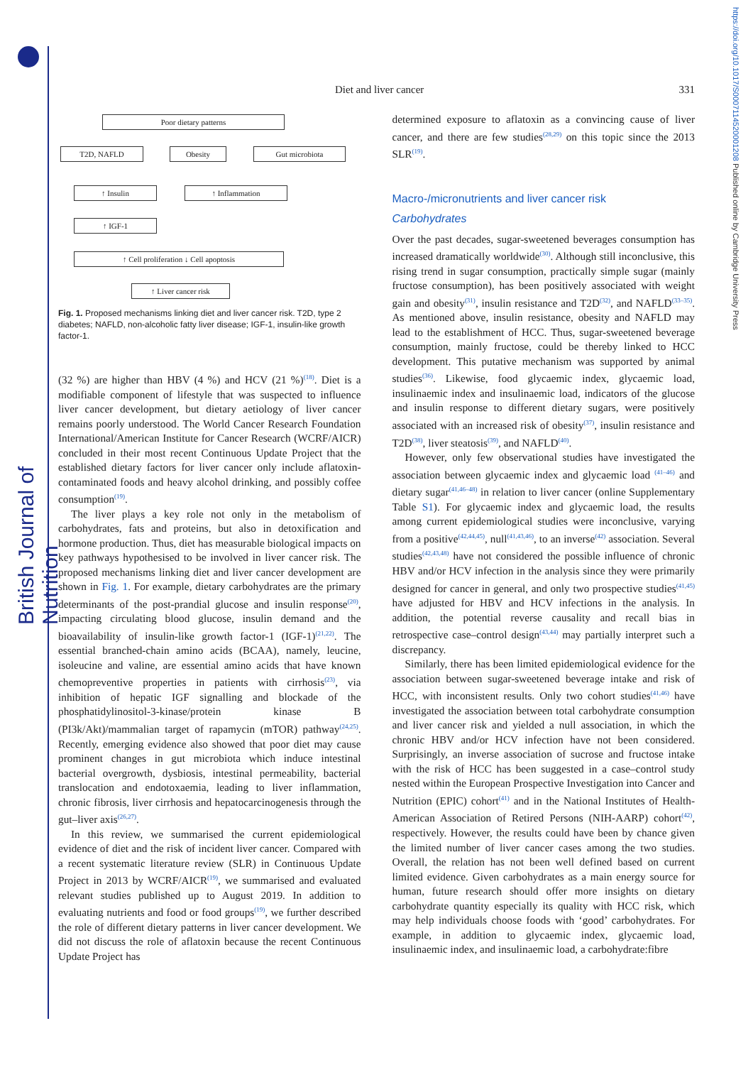British Journal of Nutrition
https://doi.org/10.1017/S0007114520001208 Published online by Cambridge University Press
Diet and liver cancer 331
Poor dietary patterns
T2D, NAFLD Obesity Gut microbiota
↑ Insulin ↑ Inflammation
↑ IGF-1
↑ Cell proliferation ↓ Cell apoptosis
↑ Liver cancer risk
Fig. 1. Proposed mechanisms linking diet and liver cancer risk. T2D, type 2 diabetes; NAFLD, non-alcoholic fatty liver disease; IGF-1, insulin-like growth factor-1.
(32 %) are higher than HBV (4 %) and HCV (21 %)<sup>(18)</sup>. Diet is a modifiable component of lifestyle that was suspected to influence liver cancer development, but dietary aetiology of liver cancer remains poorly understood. The World Cancer Research Foundation International/American Institute for Cancer Research (WCRF/AICR) concluded in their most recent Continuous Update Project that the established dietary factors for liver cancer only include aflatoxin-contaminated foods and heavy alcohol drinking, and possibly coffee consumption<sup>(19)</sup>.
The liver plays a key role not only in the metabolism of carbohydrates, fats and proteins, but also in detoxification and hormone production. Thus, diet has measurable biological impacts on key pathways hypothesised to be involved in liver cancer risk. The proposed mechanisms linking diet and liver cancer development are shown in Fig. 1. For example, dietary carbohydrates are the primary determinants of the post-prandial glucose and insulin response<sup>(20)</sup>, impacting circulating blood glucose, insulin demand and the bioavailability of insulin-like growth factor-1 (IGF-1)<sup>(21,22)</sup>. The essential branched-chain amino acids (BCAA), namely, leucine, isoleucine and valine, are essential amino acids that have known chemopreventive properties in patients with cirrhosis<sup>(23)</sup>, via inhibition of hepatic IGF signalling and blockade of the phosphatidylinositol-3-kinase/protein kinase B (PI3k/Akt)/mammalian target of rapamycin (mTOR) pathway<sup>(24,25)</sup>. Recently, emerging evidence also showed that poor diet may cause prominent changes in gut microbiota which induce intestinal bacterial overgrowth, dysbiosis, intestinal permeability, bacterial translocation and endotoxaemia, leading to liver inflammation, chronic fibrosis, liver cirrhosis and hepatocarcinogenesis through the gut–liver axis<sup>(26,27)</sup>.
In this review, we summarised the current epidemiological evidence of diet and the risk of incident liver cancer. Compared with a recent systematic literature review (SLR) in Continuous Update Project in 2013 by WCRF/AICR<sup>(19)</sup>, we summarised and evaluated relevant studies published up to August 2019. In addition to evaluating nutrients and food or food groups<sup>(19)</sup>, we further described the role of different dietary patterns in liver cancer development. We did not discuss the role of aflatoxin because the recent Continuous Update Project has
determined exposure to aflatoxin as a convincing cause of liver cancer, and there are few studies<sup>(28,29)</sup> on this topic since the 2013 SLR<sup>(19)</sup>.
Macro-/micronutrients and liver cancer risk
Carbohydrates
Over the past decades, sugar-sweetened beverages consumption has increased dramatically worldwide<sup>(30)</sup>. Although still inconclusive, this rising trend in sugar consumption, practically simple sugar (mainly fructose consumption), has been positively associated with weight gain and obesity<sup>(31)</sup>, insulin resistance and T2D<sup>(32)</sup>, and NAFLD<sup>(33–35)</sup>. As mentioned above, insulin resistance, obesity and NAFLD may lead to the establishment of HCC. Thus, sugar-sweetened beverage consumption, mainly fructose, could be thereby linked to HCC development. This putative mechanism was supported by animal studies<sup>(36)</sup>. Likewise, food glycaemic index, glycaemic load, insulinaemic index and insulinaemic load, indicators of the glucose and insulin response to different dietary sugars, were positively associated with an increased risk of obesity<sup>(37)</sup>, insulin resistance and T2D<sup>(38)</sup>, liver steatosis<sup>(39)</sup>, and NAFLD<sup>(40)</sup>.
However, only few observational studies have investigated the association between glycaemic index and glycaemic load <sup>(41–46)</sup> and dietary sugar<sup>(41,46–48)</sup> in relation to liver cancer (online Supplementary Table S1). For glycaemic index and glycaemic load, the results among current epidemiological studies were inconclusive, varying from a positive<sup>(42,44,45)</sup>, null<sup>(41,43,46)</sup>, to an inverse<sup>(42)</sup> association. Several studies<sup>(42,43,48)</sup> have not considered the possible influence of chronic HBV and/or HCV infection in the analysis since they were primarily designed for cancer in general, and only two prospective studies<sup>(41,45)</sup> have adjusted for HBV and HCV infections in the analysis. In addition, the potential reverse causality and recall bias in retrospective case–control design<sup>(43,44)</sup> may partially interpret such a discrepancy.
Similarly, there has been limited epidemiological evidence for the association between sugar-sweetened beverage intake and risk of HCC, with inconsistent results. Only two cohort studies<sup>(41,46)</sup> have investigated the association between total carbohydrate consumption and liver cancer risk and yielded a null association, in which the chronic HBV and/or HCV infection have not been considered. Surprisingly, an inverse association of sucrose and fructose intake with the risk of HCC has been suggested in a case–control study nested within the European Prospective Investigation into Cancer and Nutrition (EPIC) cohort<sup>(41)</sup> and in the National Institutes of Health-American Association of Retired Persons (NIH-AARP) cohort<sup>(42)</sup>, respectively. However, the results could have been by chance given the limited number of liver cancer cases among the two studies. Overall, the relation has not been well defined based on current limited evidence. Given carbohydrates as a main energy source for human, future research should offer more insights on dietary carbohydrate quantity especially its quality with HCC risk, which may help individuals choose foods with ‘good’ carbohydrates. For example, in addition to glycaemic index, glycaemic load, insulinaemic index, and insulinaemic load, a carbohydrate:fibre